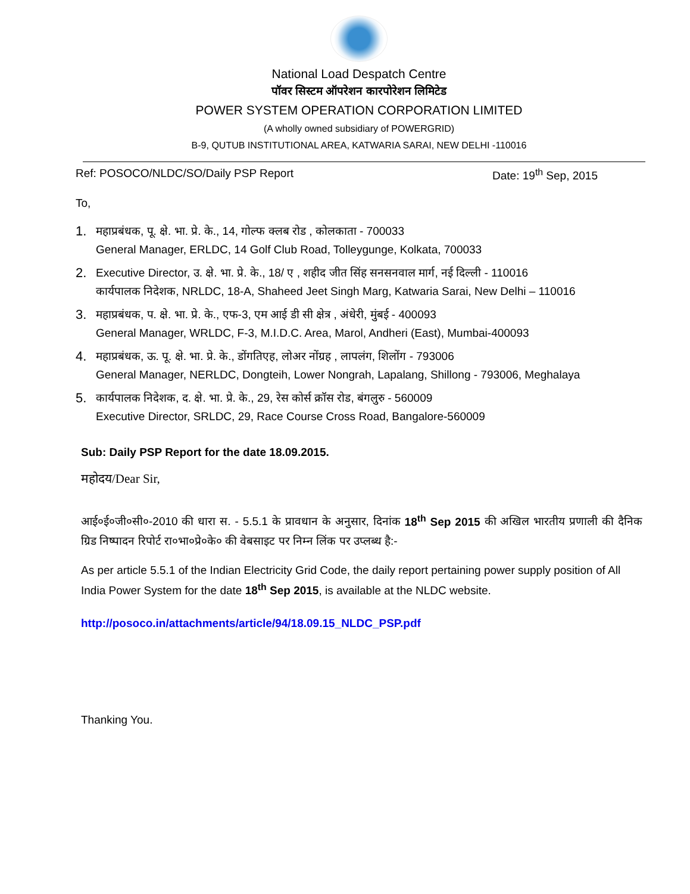National Load Despatch Centre
पॉवर सिस्टम ऑपरेशन कारपोरेशन लिमिटेड
POWER SYSTEM OPERATION CORPORATION LIMITED
(A wholly owned subsidiary of POWERGRID)
B-9, QUTUB INSTITUTIONAL AREA, KATWARIA SARAI, NEW DELHI -110016
Ref: POSOCO/NLDC/SO/Daily PSP Report Date: 19<sup>th</sup> Sep, 2015
To,
1. महाप्रबंधक, पू. क्षे. भा. प्रे. के., 14, गोल्फ क्लब रोड , कोलकाता - 700033
General Manager, ERLDC, 14 Golf Club Road, Tolleygunge, Kolkata, 700033
2. Executive Director, उ. क्षे. भा. प्रे. के., 18/ ए , शहीद जीत सिंह सनसनवाल मार्ग, नई दिल्ली - 110016
कार्यपालक निदेशक, NRLDC, 18-A, Shaheed Jeet Singh Marg, Katwaria Sarai, New Delhi – 110016
3. महाप्रबंधक, प. क्षे. भा. प्रे. के., एफ-3, एम आई डी सी क्षेत्र , अंधेरी, मुंबई - 400093
General Manager, WRLDC, F-3, M.I.D.C. Area, Marol, Andheri (East), Mumbai-400093
4. महाप्रबंधक, ऊ. पू. क्षे. भा. प्रे. के., डोंगतिएह, लोअर नोंग्रह , लापलंग, शिलोंग - 793006
General Manager, NERLDC, Dongteih, Lower Nongrah, Lapalang, Shillong - 793006, Meghalaya
5. कार्यपालक निदेशक, द. क्षे. भा. प्रे. के., 29, रेस कोर्स क्रॉस रोड, बंगलुरु - 560009
Executive Director, SRLDC, 29, Race Course Cross Road, Bangalore-560009
Sub: Daily PSP Report for the date 18.09.2015.
महोदय/Dear Sir,
आई०ई०जी०सी०-2010 की धारा स. - 5.5.1 के प्रावधान के अनुसार, दिनांक 18<sup>th</sup> Sep 2015 की अखिल भारतीय प्रणाली की दैनिक ग्रिड निष्पादन रिपोर्ट रा०भा०प्रे०के० की वेबसाइट पर निम्न लिंक पर उप्लब्ध है:-
As per article 5.5.1 of the Indian Electricity Grid Code, the daily report pertaining power supply position of All India Power System for the date 18<sup>th</sup> Sep 2015, is available at the NLDC website.
http://posoco.in/attachments/article/94/18.09.15_NLDC_PSP.pdf
Thanking You.